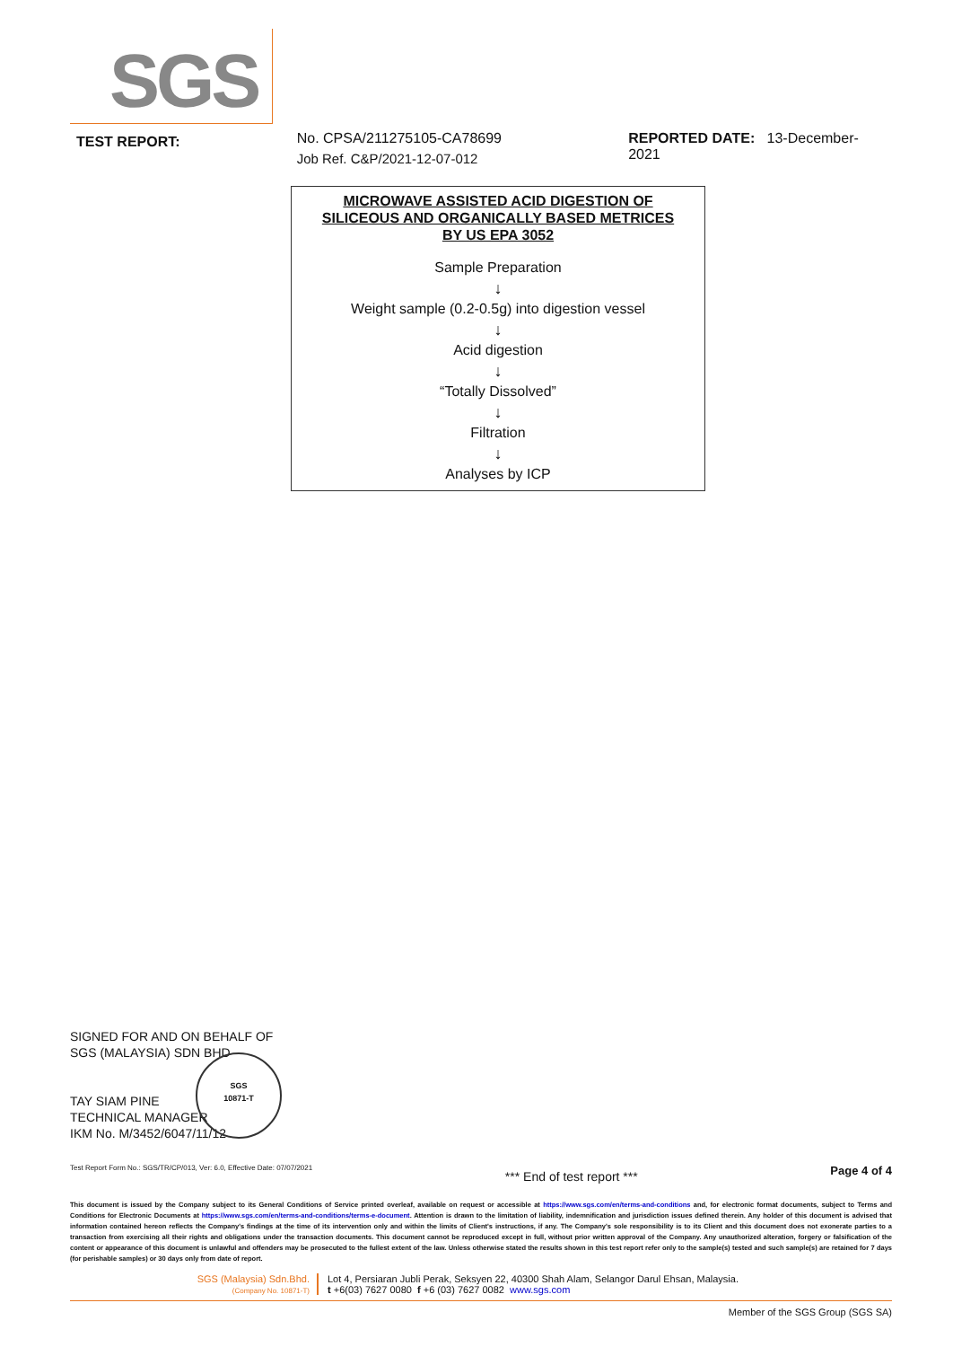SGS
TEST REPORT:
No. CPSA/211275105-CA78699
Job Ref. C&P/2021-12-07-012
REPORTED DATE: 13-December-2021
MICROWAVE ASSISTED ACID DIGESTION OF
SILICEOUS AND ORGANICALLY BASED METRICES
BY US EPA 3052
Sample Preparation
↓
Weight sample (0.2-0.5g) into digestion vessel
↓
Acid digestion
↓
“Totally Dissolved”
↓
Filtration
↓
Analyses by ICP
SIGNED FOR AND ON BEHALF OF
SGS (MALAYSIA) SDN BHD
TAY SIAM PINE
TECHNICAL MANAGER
IKM No. M/3452/6047/11/12
SGS
10871-T
Test Report Form No.: SGS/TR/CP/013, Ver: 6.0, Effective Date: 07/07/2021 *** End of test report *** Page 4 of 4
This document is issued by the Company subject to its General Conditions of Service printed overleaf, available on request or accessible at https://www.sgs.com/en/terms-and-conditions and, for electronic format documents, subject to Terms and Conditions for Electronic Documents at https://www.sgs.com/en/terms-and-conditions/terms-e-document. Attention is drawn to the limitation of liability, indemnification and jurisdiction issues defined therein. Any holder of this document is advised that information contained hereon reflects the Company's findings at the time of its intervention only and within the limits of Client's instructions, if any. The Company's sole responsibility is to its Client and this document does not exonerate parties to a transaction from exercising all their rights and obligations under the transaction documents. This document cannot be reproduced except in full, without prior written approval of the Company. Any unauthorized alteration, forgery or falsification of the content or appearance of this document is unlawful and offenders may be prosecuted to the fullest extent of the law. Unless otherwise stated the results shown in this test report refer only to the sample(s) tested and such sample(s) are retained for 7 days (for perishable samples) or 30 days only from date of report.
SGS (Malaysia) Sdn.Bhd.
(Company No. 10871-T)
Lot 4, Persiaran Jubli Perak, Seksyen 22, 40300 Shah Alam, Selangor Darul Ehsan, Malaysia.
t +6(03) 7627 0080 f +6 (03) 7627 0082 www.sgs.com
Member of the SGS Group (SGS SA)